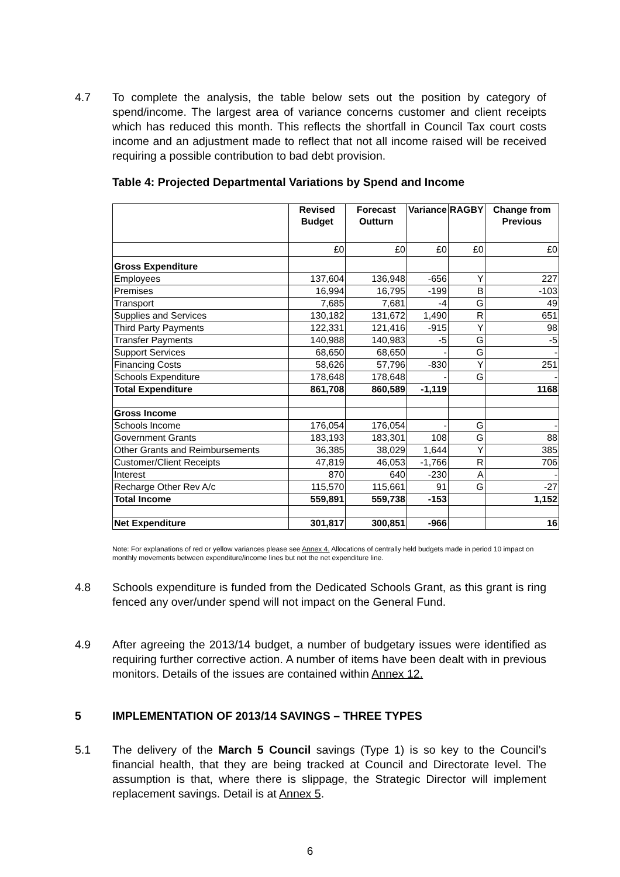4.7 To complete the analysis, the table below sets out the position by category of spend/income. The largest area of variance concerns customer and client receipts which has reduced this month. This reflects the shortfall in Council Tax court costs income and an adjustment made to reflect that not all income raised will be received requiring a possible contribution to bad debt provision.
Table 4: Projected Departmental Variations by Spend and Income
| | Revised Budget | Forecast Outturn | Variance | RAGBY | Change from Previous |
| --- | --- | --- | --- | --- | --- |
| | £0 | £0 | £0 | £0 | £0 |
| Gross Expenditure | | | | | |
| Employees | 137,604 | 136,948 | -656 | Y | 227 |
| Premises | 16,994 | 16,795 | -199 | B | -103 |
| Transport | 7,685 | 7,681 | -4 | G | 49 |
| Supplies and Services | 130,182 | 131,672 | 1,490 | R | 651 |
| Third Party Payments | 122,331 | 121,416 | -915 | Y | 98 |
| Transfer Payments | 140,988 | 140,983 | -5 | G | -5 |
| Support Services | 68,650 | 68,650 | - | G | - |
| Financing Costs | 58,626 | 57,796 | -830 | Y | 251 |
| Schools Expenditure | 178,648 | 178,648 | - | G | - |
| Total Expenditure | 861,708 | 860,589 | -1,119 | | 1168 |
| Gross Income | | | | | |
| Schools Income | 176,054 | 176,054 | - | G | - |
| Government Grants | 183,193 | 183,301 | 108 | G | 88 |
| Other Grants and Reimbursements | 36,385 | 38,029 | 1,644 | Y | 385 |
| Customer/Client Receipts | 47,819 | 46,053 | -1,766 | R | 706 |
| Interest | 870 | 640 | -230 | A | - |
| Recharge Other Rev A/c | 115,570 | 115,661 | 91 | G | -27 |
| Total Income | 559,891 | 559,738 | -153 | | 1,152 |
| Net Expenditure | 301,817 | 300,851 | -966 | | 16 |
Note: For explanations of red or yellow variances please see Annex 4. Allocations of centrally held budgets made in period 10 impact on monthly movements between expenditure/income lines but not the net expenditure line.
4.8 Schools expenditure is funded from the Dedicated Schools Grant, as this grant is ring fenced any over/under spend will not impact on the General Fund.
4.9 After agreeing the 2013/14 budget, a number of budgetary issues were identified as requiring further corrective action. A number of items have been dealt with in previous monitors. Details of the issues are contained within Annex 12.
5 IMPLEMENTATION OF 2013/14 SAVINGS – THREE TYPES
5.1 The delivery of the March 5 Council savings (Type 1) is so key to the Council’s financial health, that they are being tracked at Council and Directorate level. The assumption is that, where there is slippage, the Strategic Director will implement replacement savings. Detail is at Annex 5.
6